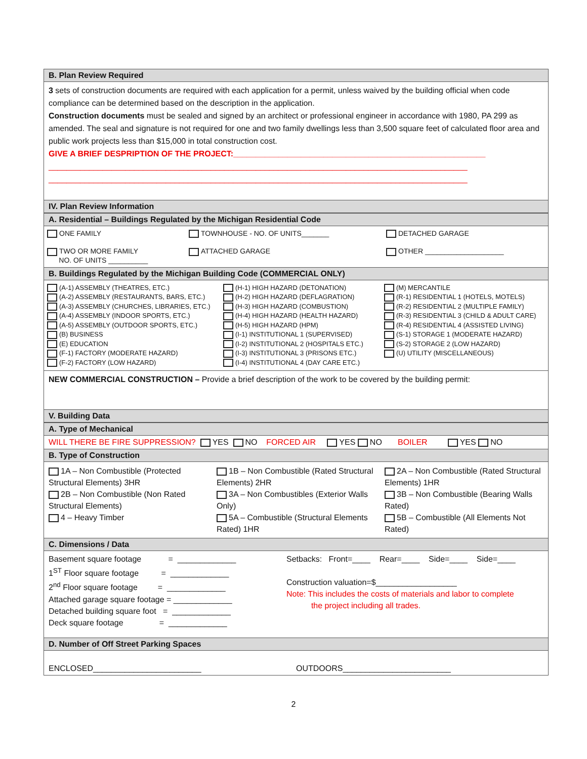B. Plan Review Required
3 sets of construction documents are required with each application for a permit, unless waived by the building official when code compliance can be determined based on the description in the application.
Construction documents must be sealed and signed by an architect or professional engineer in accordance with 1980, PA 299 as amended. The seal and signature is not required for one and two family dwellings less than 3,500 square feet of calculated floor area and public work projects less than $15,000 in total construction cost.
GIVE A BRIEF DESPRIPTION OF THE PROJECT:________________________________________________________
_____________________________________________________________________________________________
_____________________________________________________________________________________________
IV. Plan Review Information
A. Residential – Buildings Regulated by the Michigan Residential Code
ONE FAMILY
TOWNHOUSE - NO. OF UNITS_______
DETACHED GARAGE
TWO OR MORE FAMILY
NO. OF UNITS __________
ATTACHED GARAGE
OTHER ____________________
B. Buildings Regulated by the Michigan Building Code (COMMERCIAL ONLY)
(A-1) ASSEMBLY (THEATRES, ETC.)
(A-2) ASSEMBLY (RESTAURANTS, BARS, ETC.)
(A-3) ASSEMBLY (CHURCHES, LIBRARIES, ETC.)
(A-4) ASSEMBLY (INDOOR SPORTS, ETC.)
(A-5) ASSEMBLY (OUTDOOR SPORTS, ETC.)
(B) BUSINESS
(E) EDUCATION
(F-1) FACTORY (MODERATE HAZARD)
(F-2) FACTORY (LOW HAZARD)
(H-1) HIGH HAZARD (DETONATION)
(H-2) HIGH HAZARD (DEFLAGRATION)
(H-3) HIGH HAZARD (COMBUSTION)
(H-4) HIGH HAZARD (HEALTH HAZARD)
(H-5) HIGH HAZARD (HPM)
(I-1) INSTITUTIONAL 1 (SUPERVISED)
(I-2) INSTITUTIONAL 2 (HOSPITALS ETC.)
(I-3) INSTITUTIONAL 3 (PRISONS ETC.)
(I-4) INSTITUTIONAL 4 (DAY CARE ETC.)
(M) MERCANTILE
(R-1) RESIDENTIAL 1 (HOTELS, MOTELS)
(R-2) RESIDENTIAL 2 (MULTIPLE FAMILY)
(R-3) RESIDENTIAL 3 (CHILD & ADULT CARE)
(R-4) RESIDENTIAL 4 (ASSISTED LIVING)
(S-1) STORAGE 1 (MODERATE HAZARD)
(S-2) STORAGE 2 (LOW HAZARD)
(U) UTILITY (MISCELLANEOUS)
NEW COMMERCIAL CONSTRUCTION – Provide a brief description of the work to be covered by the building permit:
V. Building Data
A. Type of Mechanical
WILL THERE BE FIRE SUPPRESSION? YES NO FORCED AIR YES NO BOILER YES NO
B. Type of Construction
1A – Non Combustible (Protected Structural Elements) 3HR
2B – Non Combustible (Non Rated Structural Elements)
4 – Heavy Timber
1B – Non Combustible (Rated Structural Elements) 2HR
3A – Non Combustibles (Exterior Walls Only)
5A – Combustible (Structural Elements Rated) 1HR
2A – Non Combustible (Rated Structural Elements) 1HR
3B – Non Combustible (Bearing Walls Rated)
5B – Combustible (All Elements Not Rated)
C. Dimensions / Data
Basement square footage = _____________
1<sup>ST</sup> Floor square footage = _____________
2<sup>nd</sup> Floor square footage = _____________
Attached garage square footage = _____________
Detached building square foot = _____________
Deck square footage = _____________
Setbacks: Front=____ Rear=____ Side=____ Side=____
Construction valuation=$__________________
Note: This includes the costs of materials and labor to complete
the project including all trades.
D. Number of Off Street Parking Spaces
ENCLOSED________________________
OUTDOORS________________________
2